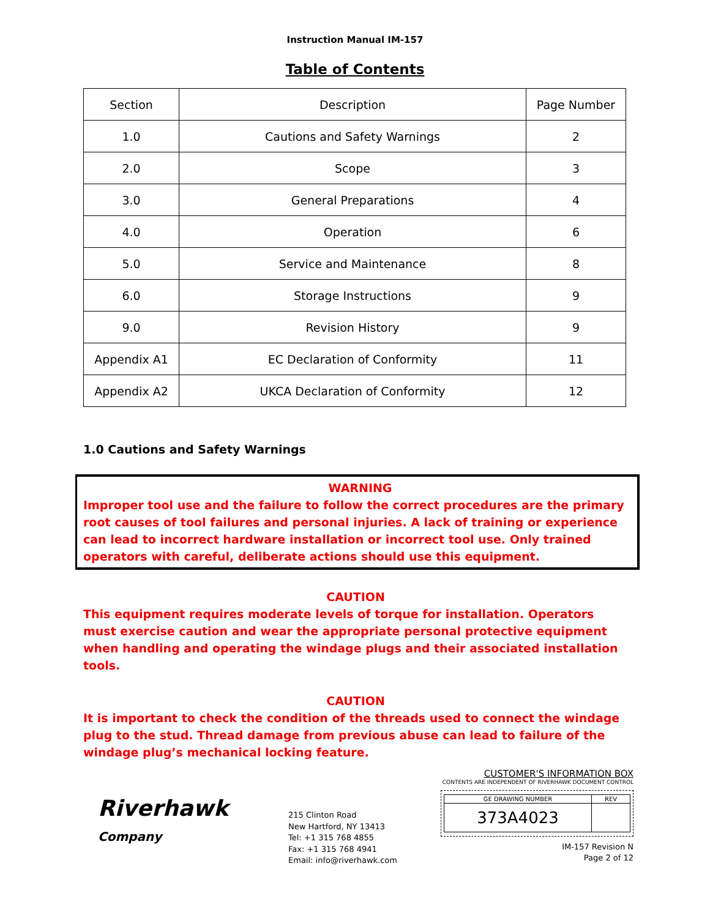Instruction Manual IM-157
Table of Contents
| Section | Description | Page Number |
| 1.0 | Cautions and Safety Warnings | 2 |
| 2.0 | Scope | 3 |
| 3.0 | General Preparations | 4 |
| 4.0 | Operation | 6 |
| 5.0 | Service and Maintenance | 8 |
| 6.0 | Storage Instructions | 9 |
| 9.0 | Revision History | 9 |
| Appendix A1 | EC Declaration of Conformity | 11 |
| Appendix A2 | UKCA Declaration of Conformity | 12 |
1.0 Cautions and Safety Warnings
WARNING
Improper tool use and the failure to follow the correct procedures are the primary root causes of tool failures and personal injuries. A lack of training or experience can lead to incorrect hardware installation or incorrect tool use. Only trained operators with careful, deliberate actions should use this equipment.
CAUTION
This equipment requires moderate levels of torque for installation. Operators must exercise caution and wear the appropriate personal protective equipment when handling and operating the windage plugs and their associated installation tools.
CAUTION
It is important to check the condition of the threads used to connect the windage plug to the stud. Thread damage from previous abuse can lead to failure of the windage plug’s mechanical locking feature.
Riverhawk
Company
215 Clinton Road
New Hartford, NY 13413
Tel: +1 315 768 4855
Fax: +1 315 768 4941
Email: info@riverhawk.com
CUSTOMER'S INFORMATION BOX
CONTENTS ARE INDEPENDENT OF RIVERHAWK DOCUMENT CONTROL
| GE DRAWING NUMBER | REV |
| 373A4023 | |
IM-157 Revision N
Page 2 of 12